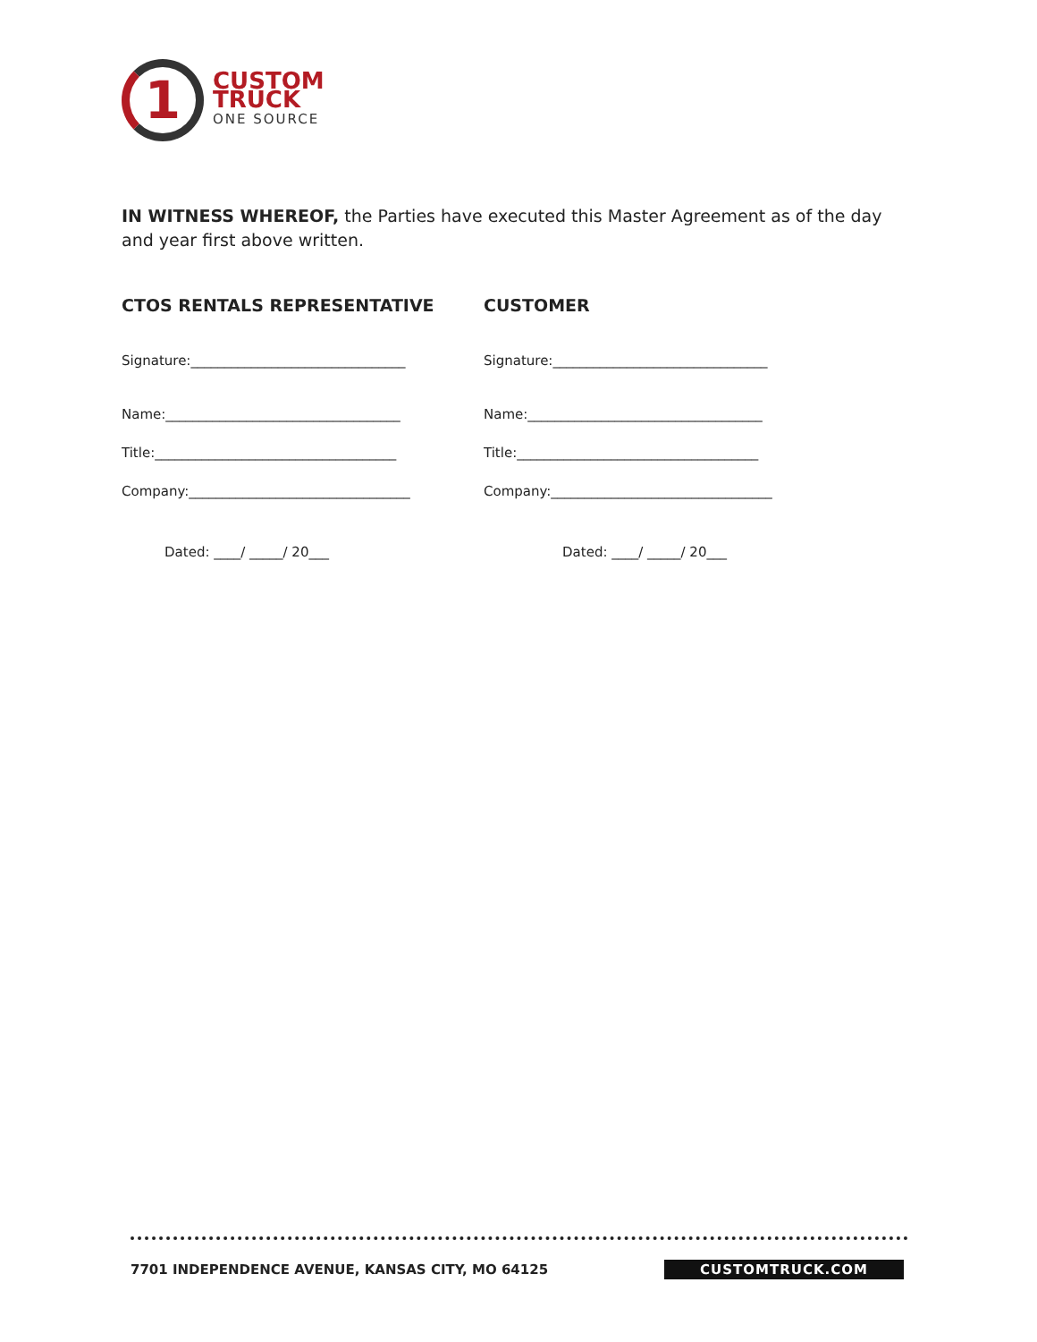1
CUSTOM
TRUCK
ONE SOURCE
IN WITNESS WHEREOF, the Parties have executed this Master Agreement as of the day and year first above written.
CTOS RENTALS REPRESENTATIVE
Signature:________________________________
Name:___________________________________
Title:____________________________________
Company:_________________________________
Dated: ____/ _____/ 20___
CUSTOMER
Signature:________________________________
Name:___________________________________
Title:____________________________________
Company:_________________________________
Dated: ____/ _____/ 20___
7701 INDEPENDENCE AVENUE, KANSAS CITY, MO 64125
CUSTOMTRUCK.COM